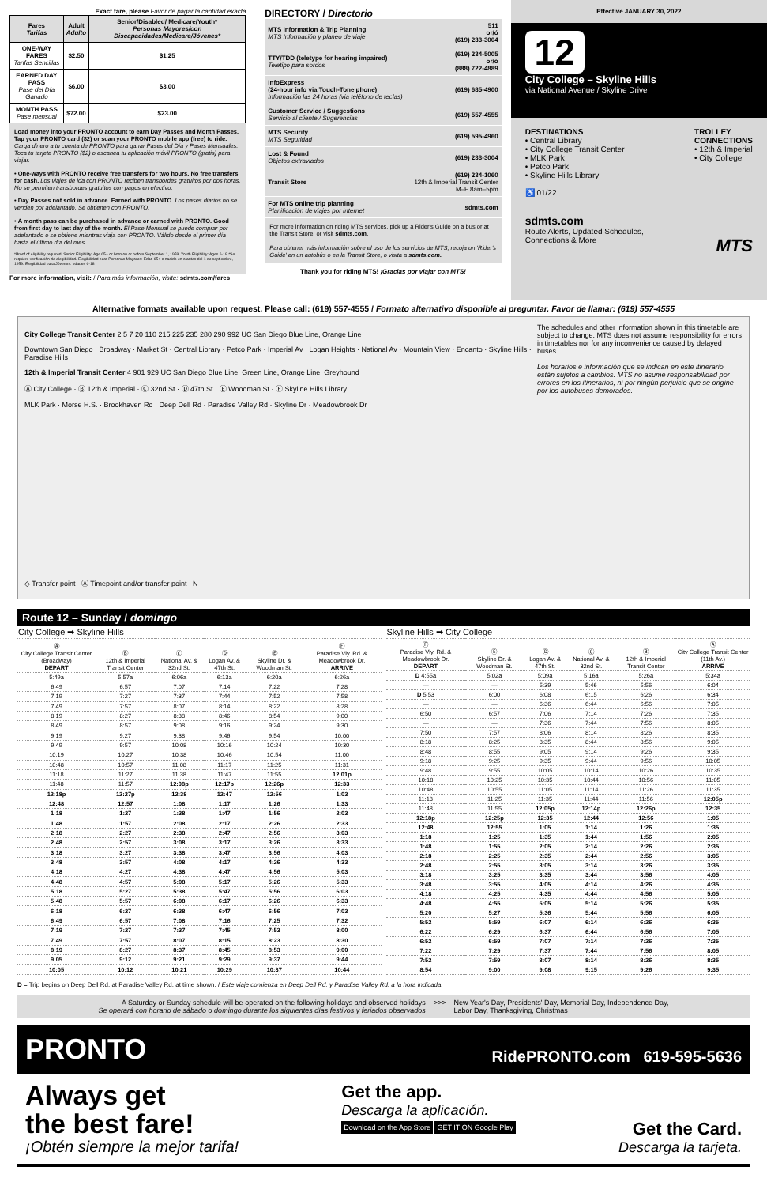Exact fare, please Favor de pagar la cantidad exacta
| Fares Tarifas | Adult Adulto | Senior/Disabled/ Medicare/Youth* Personas Mayores/con Discapacidades/Medicare/Jóvenes* |
| --- | --- | --- |
| ONE-WAY FARES Tarifas Sencillas | $2.50 | $1.25 |
| EARNED DAY PASS Pase del Día Ganado | $6.00 | $3.00 |
| MONTH PASS Pase mensual | $72.00 | $23.00 |
Load money into your PRONTO account to earn Day Passes and Month Passes. Tap your PRONTO card ($2) or scan your PRONTO mobile app (free) to ride. Carga dinero a tu cuenta de PRONTO para ganar Pases del Día y Pases Mensuales. Toca tu tarjeta PRONTO ($2) o escanea tu aplicación móvil PRONTO (gratis) para viajar.
• One-ways with PRONTO receive free transfers for two hours. No free transfers for cash. Los viajes de ida con PRONTO reciben transbordes gratuitos por dos horas. No se permiten transbordes gratuitos con pagos en efectivo.
• Day Passes not sold in advance. Earned with PRONTO. Los pases diarios no se venden por adelantado. Se obtienen con PRONTO.
• A month pass can be purchased in advance or earned with PRONTO. Good from first day to last day of the month. El Pase Mensual se puede comprar por adelantado o se obtiene mientras viaja con PRONTO. Válido desde el primer día hasta el último día del mes.
*Proof of eligibility required. Senior Eligibility: Age 65+ or born on or before September 1, 1959. Youth Eligibility: Ages 6-18 *Se requiere verificación de elegibilidad. Elegibilidad para Personas Mayores: Edad 65+ o nacido en o antes del 1 de septiembre, 1959. Elegibilidad para Jóvenes: edades 6-18
For more information, visit: / Para más información, visite: sdmts.com/fares
DIRECTORY / Directorio
| MTS Information & Trip Planning MTS Información y planeo de viaje | 511 or/ó (619) 233-3004 |
| TTY/TDD (teletype for hearing impaired) Teletipo para sordos | (619) 234-5005 or/ó (888) 722-4889 |
| InfoExpress (24-hour info via Touch-Tone phone) Información las 24 horas (via teléfono de teclas) | (619) 685-4900 |
| Customer Service / Suggestions Servicio al cliente / Sugerencias | (619) 557-4555 |
| MTS Security MTS Seguridad | (619) 595-4960 |
| Lost & Found Objetos extraviados | (619) 233-3004 |
| Transit Store | (619) 234-1060 12th & Imperial Transit Center M–F 8am–5pm |
| For MTS online trip planning Planificación de viajes por Internet | sdmts.com |
For more information on riding MTS services, pick up a Rider's Guide on a bus or at the Transit Store, or visit sdmts.com.
Para obtener más información sobre el uso de los servicios de MTS, recoja un 'Rider's Guide' en un autobús o en la Transit Store, o visita a sdmts.com.
Thank you for riding MTS! ¡Gracias por viajar con MTS!
Effective JANUARY 30, 2022
12
City College – Skyline Hills
via National Avenue / Skyline Drive
DESTINATIONS
• Central Library
• City College Transit Center
• MLK Park
• Petco Park
• Skyline Hills Library
♿ 01/22
TROLLEY
CONNECTIONS
• 12th & Imperial
• City College
sdmts.com
Route Alerts, Updated Schedules,
Connections & More MTS
Alternative formats available upon request. Please call: (619) 557-4555 / Formato alternativo disponible al preguntar. Favor de llamar: (619) 557-4555
The schedules and other information shown in this timetable are subject to change. MTS does not assume responsibility for errors in timetables nor for any inconvenience caused by delayed buses.
Los horarios e información que se indican en este itinerario están sujetos a cambios. MTS no asume responsabilidad por errores en los itinerarios, ni por ningún perjuicio que se origine por los autobuses demorados.
City College Transit Center 2 5 7 20 110 215 225 235 280 290 992 UC San Diego Blue Line, Orange Line
Downtown San Diego · Broadway · Market St · Central Library · Petco Park · Imperial Av · Logan Heights · National Av · Mountain View · Encanto · Skyline Hills · Paradise Hills
12th & Imperial Transit Center 4 901 929 UC San Diego Blue Line, Green Line, Orange Line, Greyhound
Ⓐ City College · Ⓑ 12th & Imperial · Ⓒ 32nd St · Ⓓ 47th St · Ⓔ Woodman St · Ⓕ Skyline Hills Library
MLK Park · Morse H.S. · Brookhaven Rd · Deep Dell Rd · Paradise Valley Rd · Skyline Dr · Meadowbrook Dr
◇ Transfer point Ⓐ Timepoint and/or transfer point N
Route 12 – Sunday / domingo
| City College ➡ Skyline Hills | | | | | |
| Ⓐ City College Transit Center (Broadway) DEPART | Ⓑ 12th & Imperial Transit Center | Ⓒ National Av. & 32nd St. | Ⓓ Logan Av. & 47th St. | Ⓔ Skyline Dr. & Woodman St. | Ⓕ Paradise Vly. Rd. & Meadowbrook Dr. ARRIVE |
| 5:49a | 5:57a | 6:06a | 6:13a | 6:20a | 6:26a |
| 6:49 | 6:57 | 7:07 | 7:14 | 7:22 | 7:28 |
| 7:19 | 7:27 | 7:37 | 7:44 | 7:52 | 7:58 |
| 7:49 | 7:57 | 8:07 | 8:14 | 8:22 | 8:28 |
| 8:19 | 8:27 | 8:38 | 8:46 | 8:54 | 9:00 |
| 8:49 | 8:57 | 9:08 | 9:16 | 9:24 | 9:30 |
| 9:19 | 9:27 | 9:38 | 9:46 | 9:54 | 10:00 |
| 9:49 | 9:57 | 10:08 | 10:16 | 10:24 | 10:30 |
| 10:19 | 10:27 | 10:38 | 10:46 | 10:54 | 11:00 |
| 10:48 | 10:57 | 11:08 | 11:17 | 11:25 | 11:31 |
| 11:18 | 11:27 | 11:38 | 11:47 | 11:55 | 12:01p |
| 11:48 | 11:57 | 12:08p | 12:17p | 12:26p | 12:33 |
| 12:18p | 12:27p | 12:38 | 12:47 | 12:56 | 1:03 |
| 12:48 | 12:57 | 1:08 | 1:17 | 1:26 | 1:33 |
| 1:18 | 1:27 | 1:38 | 1:47 | 1:56 | 2:03 |
| 1:48 | 1:57 | 2:08 | 2:17 | 2:26 | 2:33 |
| 2:18 | 2:27 | 2:38 | 2:47 | 2:56 | 3:03 |
| 2:48 | 2:57 | 3:08 | 3:17 | 3:26 | 3:33 |
| 3:18 | 3:27 | 3:38 | 3:47 | 3:56 | 4:03 |
| 3:48 | 3:57 | 4:08 | 4:17 | 4:26 | 4:33 |
| 4:18 | 4:27 | 4:38 | 4:47 | 4:56 | 5:03 |
| 4:48 | 4:57 | 5:08 | 5:17 | 5:26 | 5:33 |
| 5:18 | 5:27 | 5:38 | 5:47 | 5:56 | 6:03 |
| 5:48 | 5:57 | 6:08 | 6:17 | 6:26 | 6:33 |
| 6:18 | 6:27 | 6:38 | 6:47 | 6:56 | 7:03 |
| 6:49 | 6:57 | 7:08 | 7:16 | 7:25 | 7:32 |
| 7:19 | 7:27 | 7:37 | 7:45 | 7:53 | 8:00 |
| 7:49 | 7:57 | 8:07 | 8:15 | 8:23 | 8:30 |
| 8:19 | 8:27 | 8:37 | 8:45 | 8:53 | 9:00 |
| 9:05 | 9:12 | 9:21 | 9:29 | 9:37 | 9:44 |
| 10:05 | 10:12 | 10:21 | 10:29 | 10:37 | 10:44 |
| Skyline Hills ➡ City College | | | | | |
| Ⓕ Paradise Vly. Rd. & Meadowbrook Dr. DEPART | Ⓔ Skyline Dr. & Woodman St. | Ⓓ Logan Av. & 47th St. | Ⓒ National Av. & 32nd St. | Ⓑ 12th & Imperial Transit Center | Ⓐ City College Transit Center (11th Av.) ARRIVE |
| D 4:55a | 5:02a | 5:09a | 5:16a | 5:26a | 5:34a |
| — | — | 5:39 | 5:46 | 5:56 | 6:04 |
| D 5:53 | 6:00 | 6:08 | 6:15 | 6:26 | 6:34 |
| — | — | 6:36 | 6:44 | 6:56 | 7:05 |
| 6:50 | 6:57 | 7:06 | 7:14 | 7:26 | 7:35 |
| — | — | 7:36 | 7:44 | 7:56 | 8:05 |
| 7:50 | 7:57 | 8:06 | 8:14 | 8:26 | 8:35 |
| 8:18 | 8:25 | 8:35 | 8:44 | 8:56 | 9:05 |
| 8:48 | 8:55 | 9:05 | 9:14 | 9:26 | 9:35 |
| 9:18 | 9:25 | 9:35 | 9:44 | 9:56 | 10:05 |
| 9:48 | 9:55 | 10:05 | 10:14 | 10:26 | 10:35 |
| 10:18 | 10:25 | 10:35 | 10:44 | 10:56 | 11:05 |
| 10:48 | 10:55 | 11:05 | 11:14 | 11:26 | 11:35 |
| 11:18 | 11:25 | 11:35 | 11:44 | 11:56 | 12:05p |
| 11:48 | 11:55 | 12:05p | 12:14p | 12:26p | 12:35 |
| 12:18p | 12:25p | 12:35 | 12:44 | 12:56 | 1:05 |
| 12:48 | 12:55 | 1:05 | 1:14 | 1:26 | 1:35 |
| 1:18 | 1:25 | 1:35 | 1:44 | 1:56 | 2:05 |
| 1:48 | 1:55 | 2:05 | 2:14 | 2:26 | 2:35 |
| 2:18 | 2:25 | 2:35 | 2:44 | 2:56 | 3:05 |
| 2:48 | 2:55 | 3:05 | 3:14 | 3:26 | 3:35 |
| 3:18 | 3:25 | 3:35 | 3:44 | 3:56 | 4:05 |
| 3:48 | 3:55 | 4:05 | 4:14 | 4:26 | 4:35 |
| 4:18 | 4:25 | 4:35 | 4:44 | 4:56 | 5:05 |
| 4:48 | 4:55 | 5:05 | 5:14 | 5:26 | 5:35 |
| 5:20 | 5:27 | 5:36 | 5:44 | 5:56 | 6:05 |
| 5:52 | 5:59 | 6:07 | 6:14 | 6:26 | 6:35 |
| 6:22 | 6:29 | 6:37 | 6:44 | 6:56 | 7:05 |
| 6:52 | 6:59 | 7:07 | 7:14 | 7:26 | 7:35 |
| 7:22 | 7:29 | 7:37 | 7:44 | 7:56 | 8:05 |
| 7:52 | 7:59 | 8:07 | 8:14 | 8:26 | 8:35 |
| 8:54 | 9:00 | 9:08 | 9:15 | 9:26 | 9:35 |
D = Trip begins on Deep Dell Rd. at Paradise Valley Rd. at time shown. / Este viaje comienza en Deep Dell Rd. y Paradise Valley Rd. a la hora indicada.
A Saturday or Sunday schedule will be operated on the following holidays and observed holidays
Se operará con horario de sábado o domingo durante los siguientes días festivos y feriados observados
>>> New Year's Day, Presidents' Day, Memorial Day, Independence Day,
Labor Day, Thanksgiving, Christmas
PRONTO RidePRONTO.com 619-595-5636
Always get
the best fare!
¡Obtén siempre la mejor tarifa!
Get the app.
Descarga la aplicación.
Download on the App Store GET IT ON Google Play
Get the Card.
Descarga la tarjeta.